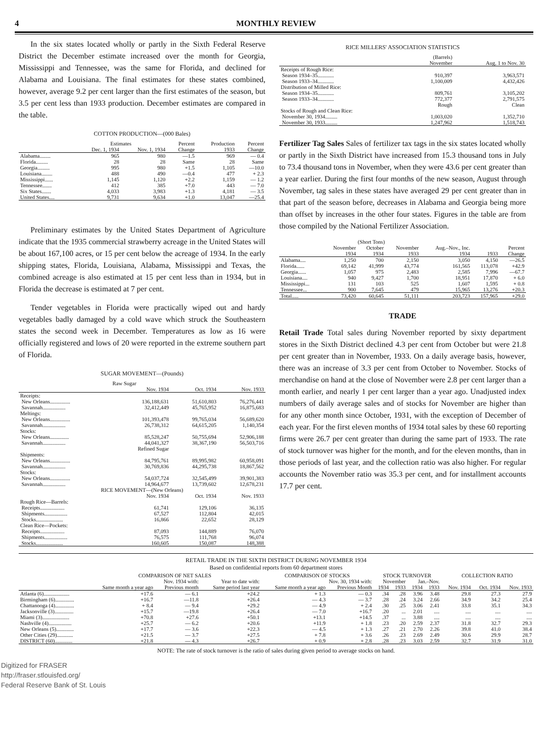4 MONTHLY REVIEW
In the six states located wholly or partly in the Sixth Federal Reserve District the December estimate increased over the month for Georgia, Mississippi and Tennessee, was the same for Florida, and declined for Alabama and Louisiana. The final estimates for these states combined, however, average 9.2 per cent larger than the first estimates of the season, but 3.5 per cent less than 1933 production. December estimates are compared in the table.
COTTON PRODUCTION—(000 Bales)
| | Estimates | | Percent | Production | Percent |
| --- | --- | --- | --- | --- | --- |
| | Dec. 1, 1934 | Nov. 1, 1934 | Change | 1933 | Change |
| Alabama........ | 965 | 980 | —1.5 | 969 | — 0.4 |
| Florida......... | 28 | 28 | Same | 28 | Same |
| Georgia......... | 995 | 980 | +1.5 | 1,105 | —10.0 |
| Louisiana........ | 488 | 490 | —0.4 | 477 | + 2.3 |
| Mississippi...... | 1,145 | 1,120 | +2.2 | 1,159 | — 1.2 |
| Tennessee....... | 412 | 385 | +7.0 | 443 | — 7.0 |
| Six States....... | 4,033 | 3,983 | +1.3 | 4,181 | — 3.5 |
| United States.... | 9,731 | 9,634 | +1.0 | 13,047 | —25.4 |
Preliminary estimates by the United States Department of Agriculture indicate that the 1935 commercial strawberry acreage in the United States will be about 167,100 acres, or 15 per cent below the acreage of 1934. In the early shipping states, Florida, Louisiana, Alabama, Mississippi and Texas, the combined acreage is also estimated at 15 per cent less than in 1934, but in Florida the decrease is estimated at 7 per cent.
Tender vegetables in Florida were practically wiped out and hardy vegetables badly damaged by a cold wave which struck the Southeastern states the second week in December. Temperatures as low as 16 were officially registered and lows of 20 were reported in the extreme southern part of Florida.
SUGAR MOVEMENT—(Pounds)
| | Raw Sugar | | |
| --- | --- | --- | --- |
| | Nov. 1934 | Oct. 1934 | Nov. 1933 |
| Receipts: | | | |
| New Orleans............... | 136,188,631 | 51,610,803 | 76,276,441 |
| Savannah................. | 32,412,449 | 45,765,952 | 16,875,683 |
| Meltings: | | | |
| New Orleans............... | 101,393,478 | 99,765,034 | 56,689,620 |
| Savannah................. | 26,738,312 | 64,615,205 | 1,140,354 |
| Stocks: | | | |
| New Orleans.............. | 85,528,247 | 50,755,694 | 52,906,188 |
| Savannah................. | 44,041,327 | 38,367,190 | 56,503,716 |
| | Refined Sugar | | |
| Shipments: | | | |
| New Orleans............... | 84,795,761 | 89,995,982 | 60,958,091 |
| Savannah................. | 30,769,836 | 44,295,738 | 18,867,562 |
| Stocks: | | | |
| New Orleans............... | 54,037,724 | 32,545,499 | 39,901,383 |
| Savannah................. | 14,964,677 | 13,739,602 | 12,678,231 |
| RICE MOVEMENT—(New Orleans) | | | |
| | Nov. 1934 | Oct. 1934 | Nov. 1933 |
| Rough Rice—Barrels: | | | |
| Receipts.................. | 61,741 | 129,106 | 36,135 |
| Shipments................. | 67,527 | 112,804 | 42,015 |
| Stocks.................... | 16,866 | 22,652 | 28,129 |
| Clean Rice—Pockets: | | | |
| Receipts.................. | 87,093 | 144,889 | 76,070 |
| Shipments................. | 76,575 | 111,768 | 96,074 |
| Stocks.................... | 160,605 | 150,087 | 148,388 |
RICE MILLERS' ASSOCIATION STATISTICS
| | (Barrels) November | Aug. 1 to Nov. 30 |
| --- | --- | --- |
| Receipts of Rough Rice: | | |
| Season 1934–35............ | 910,397 | 3,963,571 |
| Season 1933–34............ | 1,100,009 | 4,432,426 |
| Distribution of Milled Rice: | | |
| Season 1934–35............ | 809,761 | 3,105,202 |
| Season 1933–34............ | 772,377 | 2,791,575 |
| | Rough | Clean |
| Stocks of Rough and Clean Rice: | | |
| November 30, 1934......... | 1,003,020 | 1,352,710 |
| November 30, 1933......... | 1,247,962 | 1,518,743 |
Fertilizer Tag Sales Sales of fertilizer tax tags in the six states located wholly or partly in the Sixth District have increased from 15.3 thousand tons in July to 73.4 thousand tons in November, when they were 43.6 per cent greater than a year earlier. During the first four months of the new season, August through November, tag sales in these states have averaged 29 per cent greater than in that part of the season before, decreases in Alabama and Georgia being more than offset by increases in the other four states. Figures in the table are from those compiled by the National Fertilizer Association.
| | (Short Tons) | | | | | |
| --- | --- | --- | --- | --- | --- | --- |
| | November 1934 | October 1934 | November 1933 | Aug.–Nov., Inc. 1934 | 1933 | Percent Change |
| Alabama.... | 1,250 | 700 | 2,150 | 3,050 | 4,150 | —26.5 |
| Florida...... | 69,142 | 41,999 | 43,774 | 161,565 | 113,078 | +42.9 |
| Georgia...... | 1,057 | 975 | 2,483 | 2,585 | 7,996 | —67.7 |
| Louisiana.... | 940 | 9,427 | 1,700 | 18,951 | 17,870 | + 6.0 |
| Mississippi... | 131 | 103 | 525 | 1,607 | 1,595 | + 0.8 |
| Tennessee... | 900 | 7,645 | 479 | 15,965 | 13,276 | +20.3 |
| Total..... | 73,420 | 60,645 | 51,111 | 203,723 | 157,965 | +29.0 |
TRADE
Retail Trade Total sales during November reported by sixty department stores in the Sixth District declined 4.3 per cent from October but were 21.8 per cent greater than in November, 1933. On a daily average basis, however, there was an increase of 3.3 per cent from October to November. Stocks of merchandise on hand at the close of November were 2.8 per cent larger than a month earlier, and nearly 1 per cent larger than a year ago. Unadjusted index numbers of daily average sales and of stocks for November are higher than for any other month since October, 1931, with the exception of December of each year. For the first eleven months of 1934 total sales by these 60 reporting firms were 26.7 per cent greater than during the same part of 1933. The rate of stock turnover was higher for the month, and for the eleven months, than in those periods of last year, and the collection ratio was also higher. For regular accounts the November ratio was 35.3 per cent, and for installment accounts 17.7 per cent.
RETAIL TRADE IN THE SIXTH DISTRICT DURING NOVEMBER 1934
Based on confidential reports from 60 department stores
| | COMPARISON OF NET SALES | | | COMPARISON OF STOCKS | | STOCK TURNOVER | | | | COLLECTION RATIO | | |
| --- | --- | --- | --- | --- | --- | --- | --- | --- | --- | --- | --- | --- |
| | Nov. 1934 with: | | Year to date with: | Nov. 30, 1934 with: | | November | | Jan.–Nov. | | | | |
| | Same month a year ago | Previous month | Same period last year | Same month a year ago | Previous Month | 1934 | 1933 | 1934 | 1933 | Nov. 1934 | Oct. 1934 | Nov. 1933 |
| Atlanta (6)................... | +17.6 | — 6.1 | +24.2 | + 1.3 | — 0.3 | .34 | .28 | 3.96 | 3.48 | 29.8 | 27.3 | 27.9 |
| Birmingham (6).............. | +16.7 | —11.8 | +26.4 | — 4.3 | — 3.7 | .28 | .24 | 3.24 | 2.66 | 34.9 | 34.2 | 25.4 |
| Chattanooga (4).............. | + 8.4 | — 9.4 | +29.2 | — 4.9 | + 2.4 | .30 | .25 | 3.06 | 2.41 | 33.8 | 35.1 | 34.3 |
| Jacksonville (3).............. | +15.7 | —19.8 | +26.4 | — 7.0 | +16.7 | .20 | ... | 2.01 | .... | .... | .... | .... |
| Miami (3).................... | +70.8 | +27.6 | +50.1 | +13.1 | +14.5 | .37 | ... | 3.88 | .... | .... | .... | .... |
| Nashville (4)................. | +25.7 | — 6.2 | +20.6 | +11.9 | + 1.8 | .23 | .20 | 2.59 | 2.37 | 31.8 | 32.7 | 29.3 |
| New Orleans (5)............. | +17.7 | — 3.6 | +22.3 | — 4.5 | + 1.3 | .27 | .21 | 2.70 | 2.26 | 39.8 | 41.0 | 38.4 |
| Other Cities (29)............ | +21.5 | — 3.7 | +27.5 | + 7.8 | + 3.6 | .26 | .23 | 2.69 | 2.49 | 30.6 | 29.9 | 28.7 |
| DISTRICT (60)............. | +21.8 | — 4.3 | +26.7 | + 0.9 | + 2.8 | .28 | .23 | 3.03 | 2.59 | 32.7 | 31.9 | 31.0 |
NOTE: The rate of stock turnover is the ratio of sales during given period to average stocks on hand.
Digitized for FRASER
http://fraser.stlouisfed.org/
Federal Reserve Bank of St. Louis